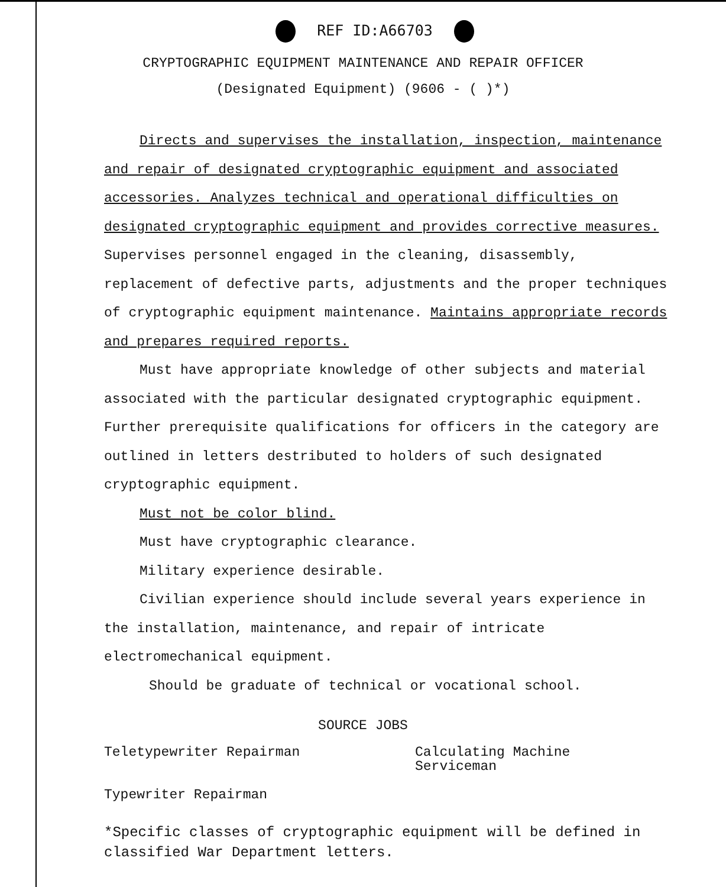REF ID:A66703
CRYPTOGRAPHIC EQUIPMENT MAINTENANCE AND REPAIR OFFICER
(Designated Equipment) (9606 - ( )*)
Directs and supervises the installation, inspection, maintenance and repair of designated cryptographic equipment and associated accessories. Analyzes technical and operational difficulties on designated cryptographic equipment and provides corrective measures. Supervises personnel engaged in the cleaning, disassembly, replacement of defective parts, adjustments and the proper techniques of cryptographic equipment maintenance. Maintains appropriate records and prepares required reports.
Must have appropriate knowledge of other subjects and material associated with the particular designated cryptographic equipment. Further prerequisite qualifications for officers in the category are outlined in letters destributed to holders of such designated cryptographic equipment.
Must not be color blind.
Must have cryptographic clearance.
Military experience desirable.
Civilian experience should include several years experience in the installation, maintenance, and repair of intricate electromechanical equipment.
Should be graduate of technical or vocational school.
SOURCE JOBS
Teletypewriter Repairman
Typewriter Repairman
Calculating Machine
Serviceman
*Specific classes of cryptographic equipment will be defined in classified War Department letters.